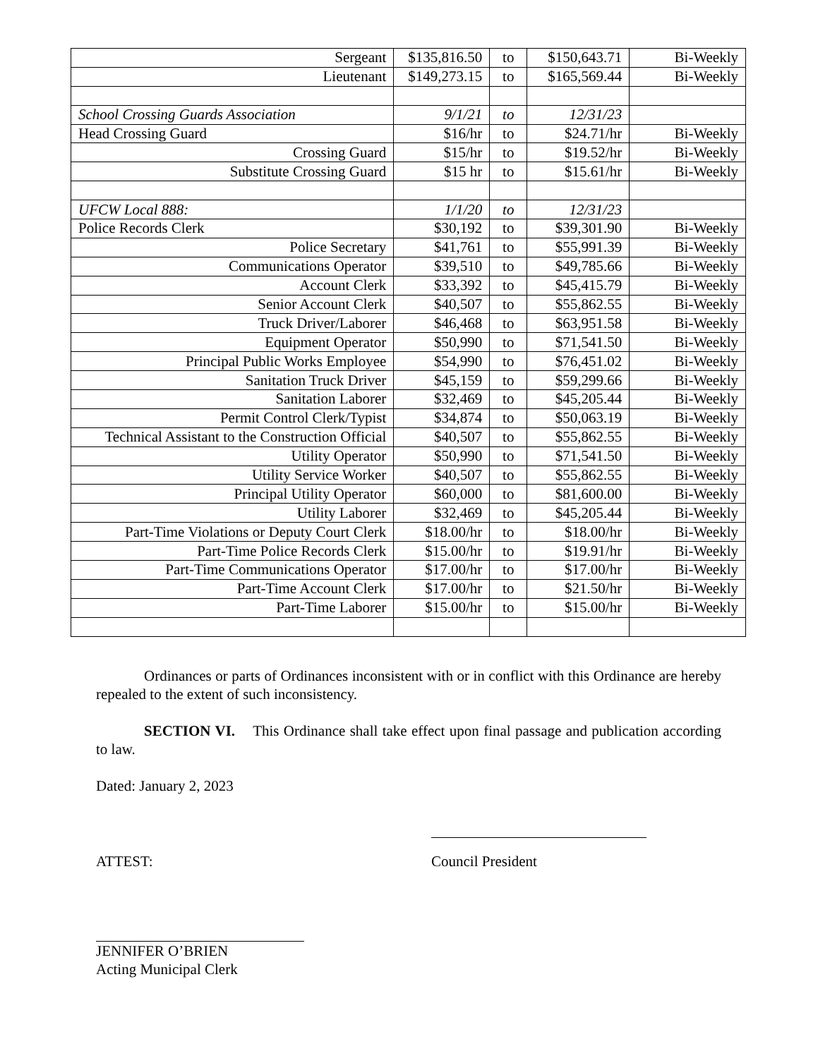| Sergeant | $135,816.50 | to | $150,643.71 | Bi-Weekly |
| Lieutenant | $149,273.15 | to | $165,569.44 | Bi-Weekly |
| School Crossing Guards Association | 9/1/21 | to | 12/31/23 | |
| Head Crossing Guard | $16/hr | to | $24.71/hr | Bi-Weekly |
| Crossing Guard | $15/hr | to | $19.52/hr | Bi-Weekly |
| Substitute Crossing Guard | $15 hr | to | $15.61/hr | Bi-Weekly |
| UFCW Local 888: | 1/1/20 | to | 12/31/23 | |
| Police Records Clerk | $30,192 | to | $39,301.90 | Bi-Weekly |
| Police Secretary | $41,761 | to | $55,991.39 | Bi-Weekly |
| Communications Operator | $39,510 | to | $49,785.66 | Bi-Weekly |
| Account Clerk | $33,392 | to | $45,415.79 | Bi-Weekly |
| Senior Account Clerk | $40,507 | to | $55,862.55 | Bi-Weekly |
| Truck Driver/Laborer | $46,468 | to | $63,951.58 | Bi-Weekly |
| Equipment Operator | $50,990 | to | $71,541.50 | Bi-Weekly |
| Principal Public Works Employee | $54,990 | to | $76,451.02 | Bi-Weekly |
| Sanitation Truck Driver | $45,159 | to | $59,299.66 | Bi-Weekly |
| Sanitation Laborer | $32,469 | to | $45,205.44 | Bi-Weekly |
| Permit Control Clerk/Typist | $34,874 | to | $50,063.19 | Bi-Weekly |
| Technical Assistant to the Construction Official | $40,507 | to | $55,862.55 | Bi-Weekly |
| Utility Operator | $50,990 | to | $71,541.50 | Bi-Weekly |
| Utility Service Worker | $40,507 | to | $55,862.55 | Bi-Weekly |
| Principal Utility Operator | $60,000 | to | $81,600.00 | Bi-Weekly |
| Utility Laborer | $32,469 | to | $45,205.44 | Bi-Weekly |
| Part-Time Violations or Deputy Court Clerk | $18.00/hr | to | $18.00/hr | Bi-Weekly |
| Part-Time Police Records Clerk | $15.00/hr | to | $19.91/hr | Bi-Weekly |
| Part-Time Communications Operator | $17.00/hr | to | $17.00/hr | Bi-Weekly |
| Part-Time Account Clerk | $17.00/hr | to | $21.50/hr | Bi-Weekly |
| Part-Time Laborer | $15.00/hr | to | $15.00/hr | Bi-Weekly |
Ordinances or parts of Ordinances inconsistent with or in conflict with this Ordinance are hereby repealed to the extent of such inconsistency.
SECTION VI. This Ordinance shall take effect upon final passage and publication according to law.
Dated: January 2, 2023
ATTEST: Council President
JENNIFER O’BRIEN
Acting Municipal Clerk